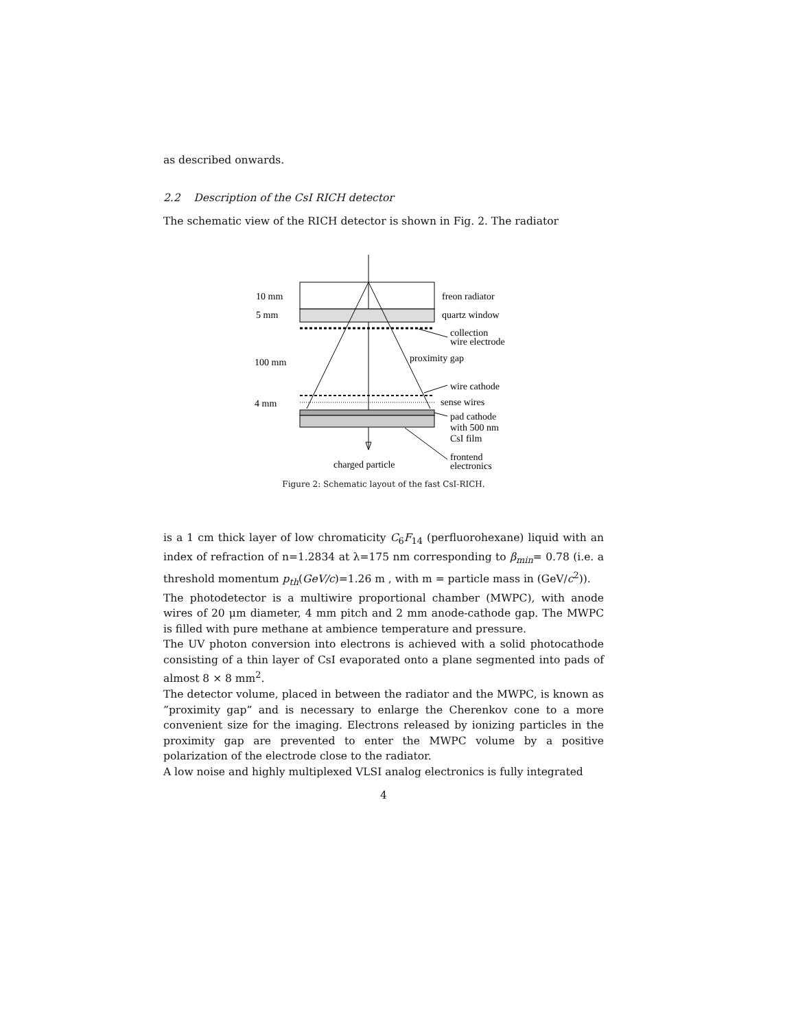as described onwards.
2.2 Description of the CsI RICH detector
The schematic view of the RICH detector is shown in Fig. 2. The radiator
10 mm
5 mm
100 mm
4 mm
freon radiator
quartz window
collection
wire electrode
proximity gap
wire cathode
sense wires
pad cathode
with 500 nm
CsI film
frontend
electronics
charged particle
Figure 2: Schematic layout of the fast CsI-RICH.
is a 1 cm thick layer of low chromaticity C<sub>6</sub>F<sub>14</sub> (perfluorohexane) liquid with an index of refraction of n=1.2834 at λ=175 nm corresponding to β<sub>min</sub>= 0.78 (i.e. a threshold momentum p<sub>th</sub>(GeV/c)=1.26 m , with m = particle mass in (GeV/c<sup>2</sup>)).
The photodetector is a multiwire proportional chamber (MWPC), with anode wires of 20 μm diameter, 4 mm pitch and 2 mm anode-cathode gap. The MWPC is filled with pure methane at ambience temperature and pressure.
The UV photon conversion into electrons is achieved with a solid photocathode consisting of a thin layer of CsI evaporated onto a plane segmented into pads of almost 8 × 8 mm<sup>2</sup>.
The detector volume, placed in between the radiator and the MWPC, is known as ”proximity gap” and is necessary to enlarge the Cherenkov cone to a more convenient size for the imaging. Electrons released by ionizing particles in the proximity gap are prevented to enter the MWPC volume by a positive polarization of the electrode close to the radiator.
A low noise and highly multiplexed VLSI analog electronics is fully integrated
4